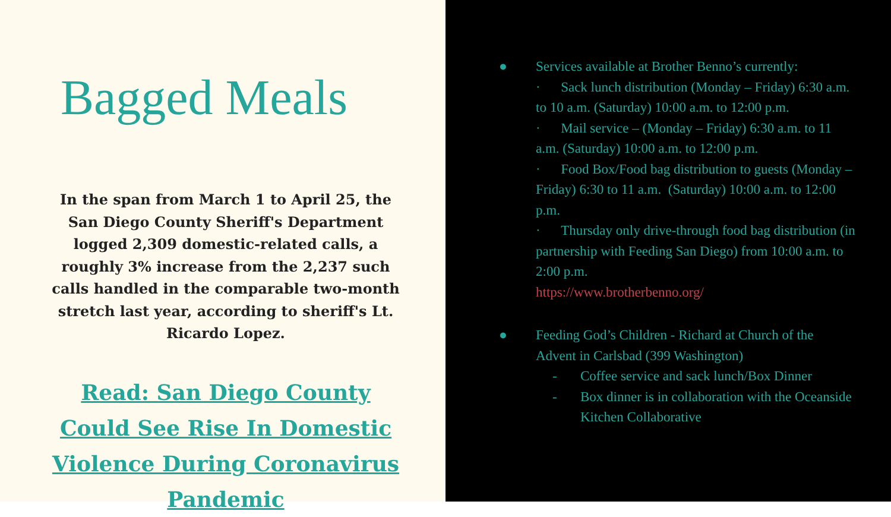Bagged Meals
In the span from March 1 to April 25, the San Diego County Sheriff's Department logged 2,309 domestic-related calls, a roughly 3% increase from the 2,237 such calls handled in the comparable two-month stretch last year, according to sheriff's Lt. Ricardo Lopez.
Read: San Diego County Could See Rise In Domestic Violence During Coronavirus Pandemic
● Services available at Brother Benno’s currently:
· Sack lunch distribution (Monday – Friday) 6:30 a.m. to 10 a.m. (Saturday) 10:00 a.m. to 12:00 p.m.
· Mail service – (Monday – Friday) 6:30 a.m. to 11 a.m. (Saturday) 10:00 a.m. to 12:00 p.m.
· Food Box/Food bag distribution to guests (Monday – Friday) 6:30 to 11 a.m. (Saturday) 10:00 a.m. to 12:00 p.m.
· Thursday only drive-through food bag distribution (in partnership with Feeding San Diego) from 10:00 a.m. to 2:00 p.m.
https://www.brotherbenno.org/
● Feeding God’s Children - Richard at Church of the Advent in Carlsbad (399 Washington)
- Coffee service and sack lunch/Box Dinner
- Box dinner is in collaboration with the Oceanside Kitchen Collaborative